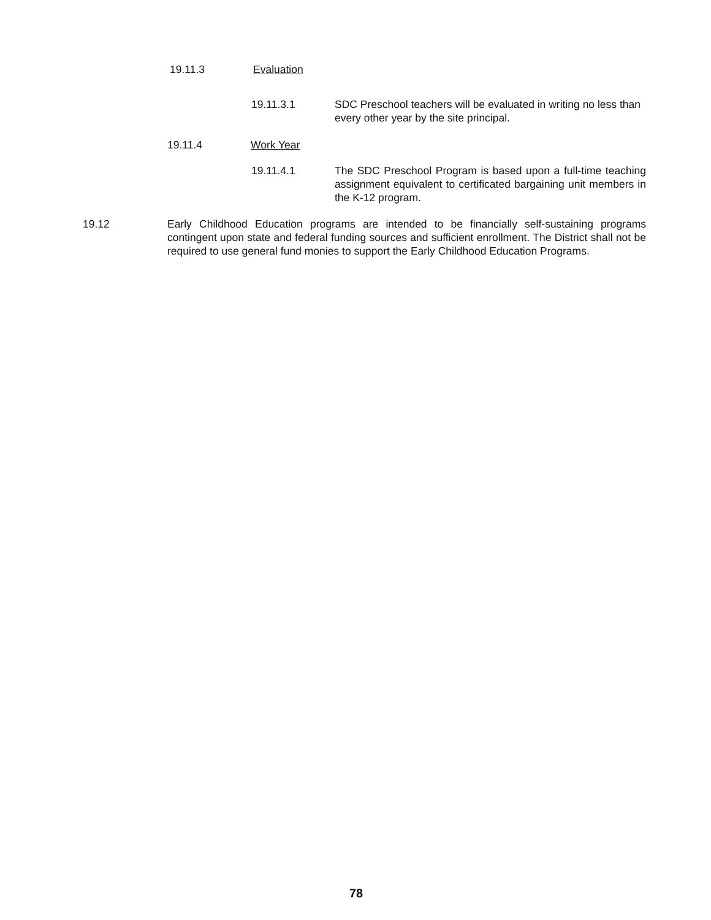19.11.3 Evaluation
19.11.3.1 SDC Preschool teachers will be evaluated in writing no less than every other year by the site principal.
19.11.4 Work Year
19.11.4.1 The SDC Preschool Program is based upon a full-time teaching assignment equivalent to certificated bargaining unit members in the K-12 program.
19.12 Early Childhood Education programs are intended to be financially self-sustaining programs contingent upon state and federal funding sources and sufficient enrollment. The District shall not be required to use general fund monies to support the Early Childhood Education Programs.
78